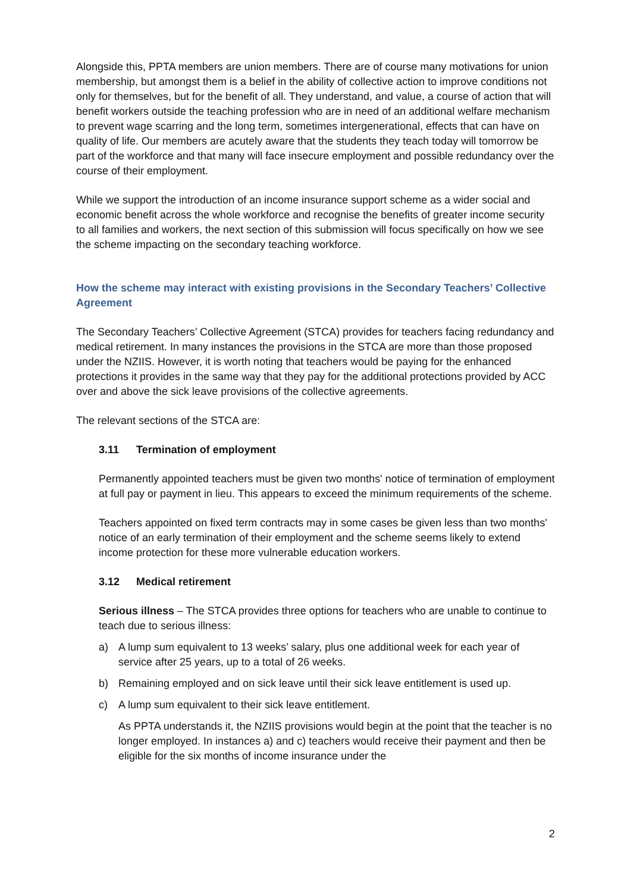Alongside this, PPTA members are union members. There are of course many motivations for union membership, but amongst them is a belief in the ability of collective action to improve conditions not only for themselves, but for the benefit of all. They understand, and value, a course of action that will benefit workers outside the teaching profession who are in need of an additional welfare mechanism to prevent wage scarring and the long term, sometimes intergenerational, effects that can have on quality of life. Our members are acutely aware that the students they teach today will tomorrow be part of the workforce and that many will face insecure employment and possible redundancy over the course of their employment.
While we support the introduction of an income insurance support scheme as a wider social and economic benefit across the whole workforce and recognise the benefits of greater income security to all families and workers, the next section of this submission will focus specifically on how we see the scheme impacting on the secondary teaching workforce.
How the scheme may interact with existing provisions in the Secondary Teachers’ Collective Agreement
The Secondary Teachers’ Collective Agreement (STCA) provides for teachers facing redundancy and medical retirement. In many instances the provisions in the STCA are more than those proposed under the NZIIS. However, it is worth noting that teachers would be paying for the enhanced protections it provides in the same way that they pay for the additional protections provided by ACC over and above the sick leave provisions of the collective agreements.
The relevant sections of the STCA are:
3.11 Termination of employment
Permanently appointed teachers must be given two months' notice of termination of employment at full pay or payment in lieu. This appears to exceed the minimum requirements of the scheme.
Teachers appointed on fixed term contracts may in some cases be given less than two months' notice of an early termination of their employment and the scheme seems likely to extend income protection for these more vulnerable education workers.
3.12 Medical retirement
Serious illness – The STCA provides three options for teachers who are unable to continue to teach due to serious illness:
a) A lump sum equivalent to 13 weeks’ salary, plus one additional week for each year of service after 25 years, up to a total of 26 weeks.
b) Remaining employed and on sick leave until their sick leave entitlement is used up.
c) A lump sum equivalent to their sick leave entitlement.
As PPTA understands it, the NZIIS provisions would begin at the point that the teacher is no longer employed. In instances a) and c) teachers would receive their payment and then be eligible for the six months of income insurance under the
2